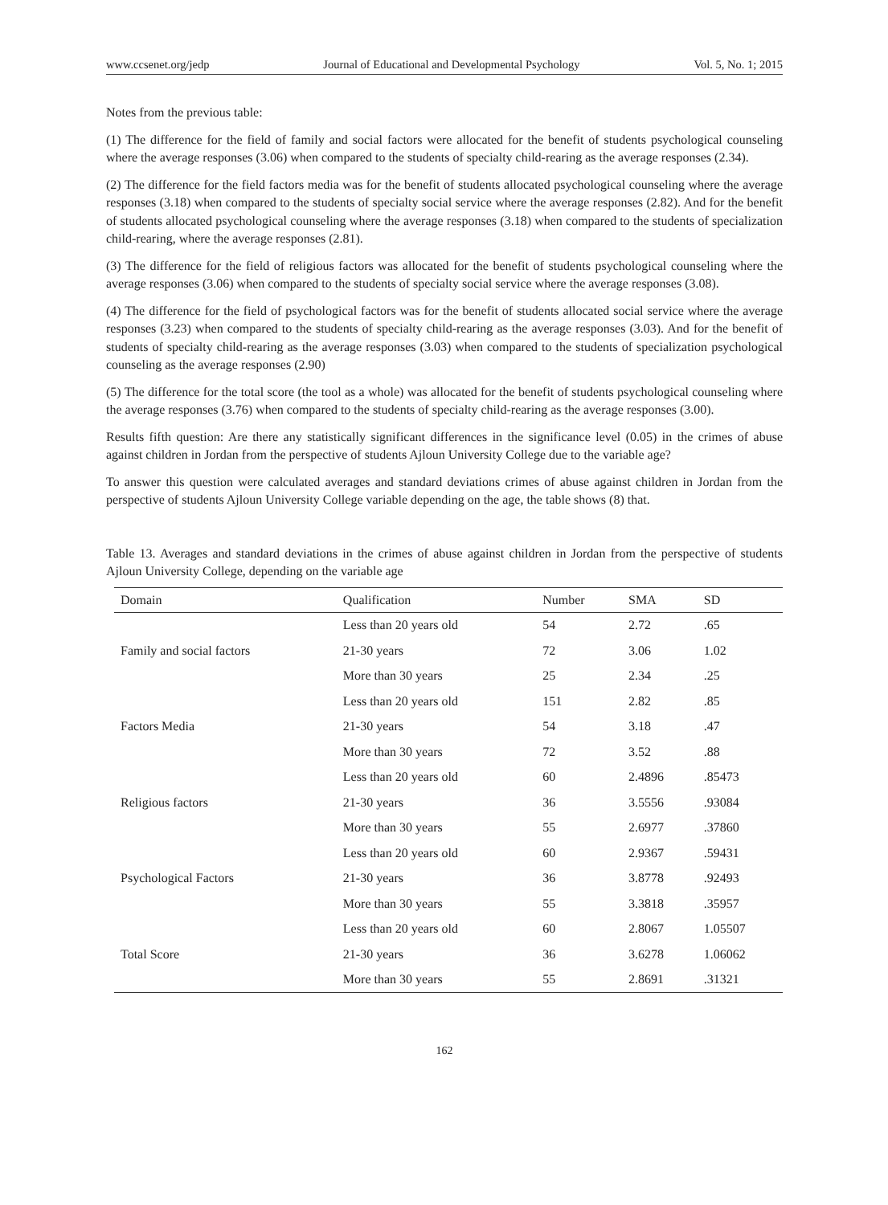www.ccsenet.org/jedp Journal of Educational and Developmental Psychology Vol. 5, No. 1; 2015
Notes from the previous table:
(1) The difference for the field of family and social factors were allocated for the benefit of students psychological counseling where the average responses (3.06) when compared to the students of specialty child-rearing as the average responses (2.34).
(2) The difference for the field factors media was for the benefit of students allocated psychological counseling where the average responses (3.18) when compared to the students of specialty social service where the average responses (2.82). And for the benefit of students allocated psychological counseling where the average responses (3.18) when compared to the students of specialization child-rearing, where the average responses (2.81).
(3) The difference for the field of religious factors was allocated for the benefit of students psychological counseling where the average responses (3.06) when compared to the students of specialty social service where the average responses (3.08).
(4) The difference for the field of psychological factors was for the benefit of students allocated social service where the average responses (3.23) when compared to the students of specialty child-rearing as the average responses (3.03). And for the benefit of students of specialty child-rearing as the average responses (3.03) when compared to the students of specialization psychological counseling as the average responses (2.90)
(5) The difference for the total score (the tool as a whole) was allocated for the benefit of students psychological counseling where the average responses (3.76) when compared to the students of specialty child-rearing as the average responses (3.00).
Results fifth question: Are there any statistically significant differences in the significance level (0.05) in the crimes of abuse against children in Jordan from the perspective of students Ajloun University College due to the variable age?
To answer this question were calculated averages and standard deviations crimes of abuse against children in Jordan from the perspective of students Ajloun University College variable depending on the age, the table shows (8) that.
Table 13. Averages and standard deviations in the crimes of abuse against children in Jordan from the perspective of students Ajloun University College, depending on the variable age
| Domain | Qualification | Number | SMA | SD |
| --- | --- | --- | --- | --- |
| Family and social factors | Less than 20 years old | 54 | 2.72 | .65 |
| | 21-30 years | 72 | 3.06 | 1.02 |
| | More than 30 years | 25 | 2.34 | .25 |
| Factors Media | Less than 20 years old | 151 | 2.82 | .85 |
| | 21-30 years | 54 | 3.18 | .47 |
| | More than 30 years | 72 | 3.52 | .88 |
| Religious factors | Less than 20 years old | 60 | 2.4896 | .85473 |
| | 21-30 years | 36 | 3.5556 | .93084 |
| | More than 30 years | 55 | 2.6977 | .37860 |
| Psychological Factors | Less than 20 years old | 60 | 2.9367 | .59431 |
| | 21-30 years | 36 | 3.8778 | .92493 |
| | More than 30 years | 55 | 3.3818 | .35957 |
| Total Score | Less than 20 years old | 60 | 2.8067 | 1.05507 |
| | 21-30 years | 36 | 3.6278 | 1.06062 |
| | More than 30 years | 55 | 2.8691 | .31321 |
162